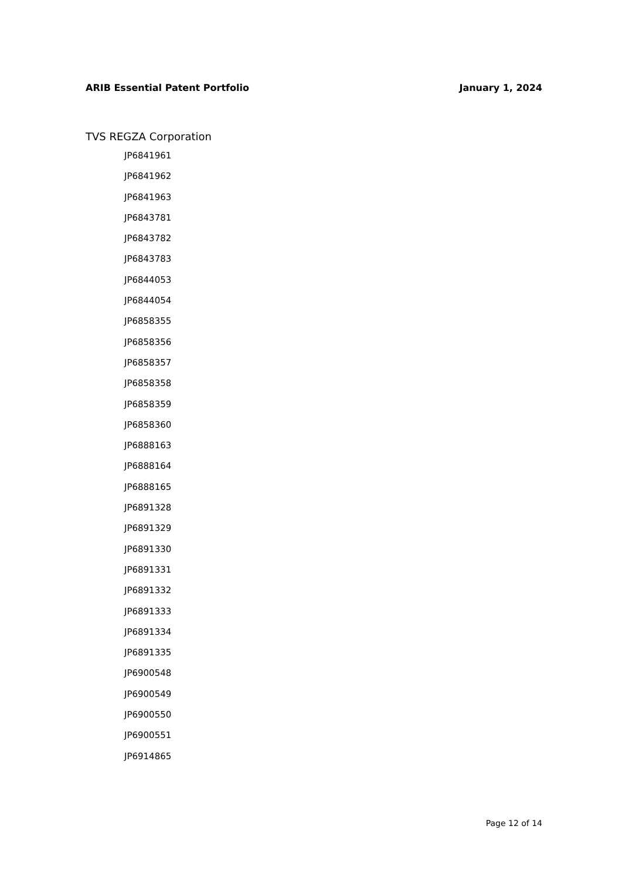ARIB Essential Patent Portfolio January 1, 2024
TVS REGZA Corporation
JP6841961
JP6841962
JP6841963
JP6843781
JP6843782
JP6843783
JP6844053
JP6844054
JP6858355
JP6858356
JP6858357
JP6858358
JP6858359
JP6858360
JP6888163
JP6888164
JP6888165
JP6891328
JP6891329
JP6891330
JP6891331
JP6891332
JP6891333
JP6891334
JP6891335
JP6900548
JP6900549
JP6900550
JP6900551
JP6914865
Page 12 of 14